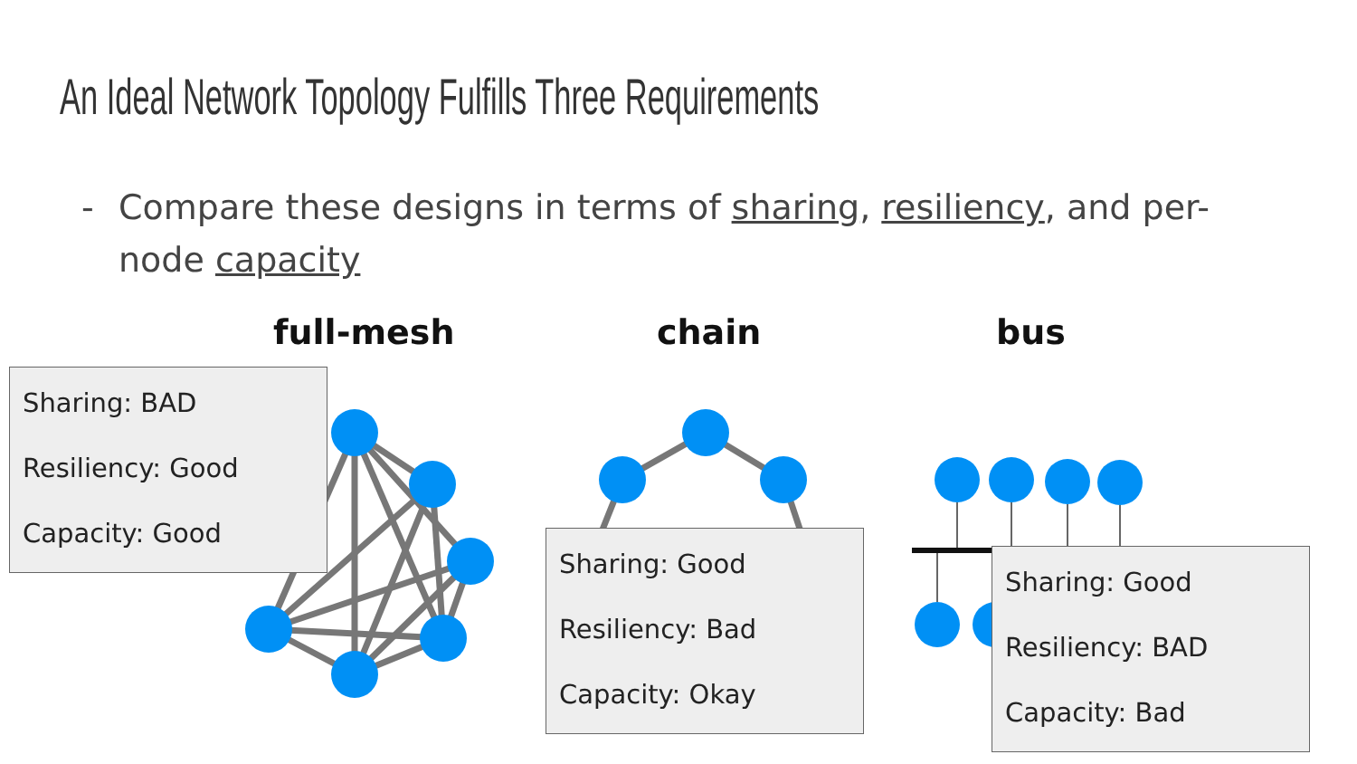An Ideal Network Topology Fulfills Three Requirements
- Compare these designs in terms of sharing, resiliency, and per-node capacity
full-mesh chain bus
Sharing: BAD
Resiliency: Good
Capacity: Good
Sharing: Good
Resiliency: Bad
Capacity: Okay
Sharing: Good
Resiliency: BAD
Capacity: Bad